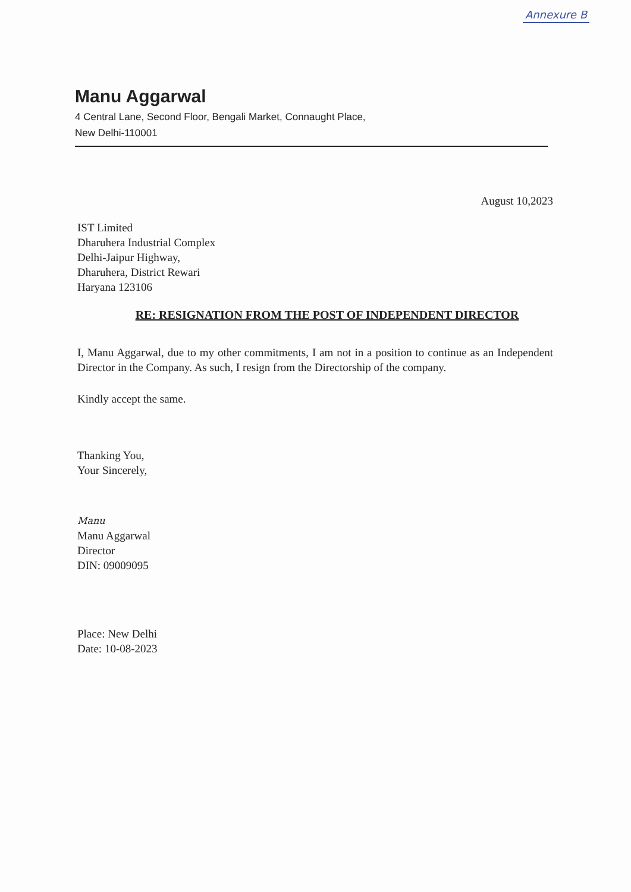Annexure B
Manu Aggarwal
4 Central Lane, Second Floor, Bengali Market, Connaught Place,
New Delhi-110001
August 10,2023
IST Limited
Dharuhera Industrial Complex
Delhi-Jaipur Highway,
Dharuhera, District Rewari
Haryana 123106
RE: RESIGNATION FROM THE POST OF INDEPENDENT DIRECTOR
I, Manu Aggarwal, due to my other commitments, I am not in a position to continue as an Independent Director in the Company. As such, I resign from the Directorship of the company.
Kindly accept the same.
Thanking You,
Your Sincerely,
Manu
Manu Aggarwal
Director
DIN: 09009095
Place: New Delhi
Date: 10-08-2023